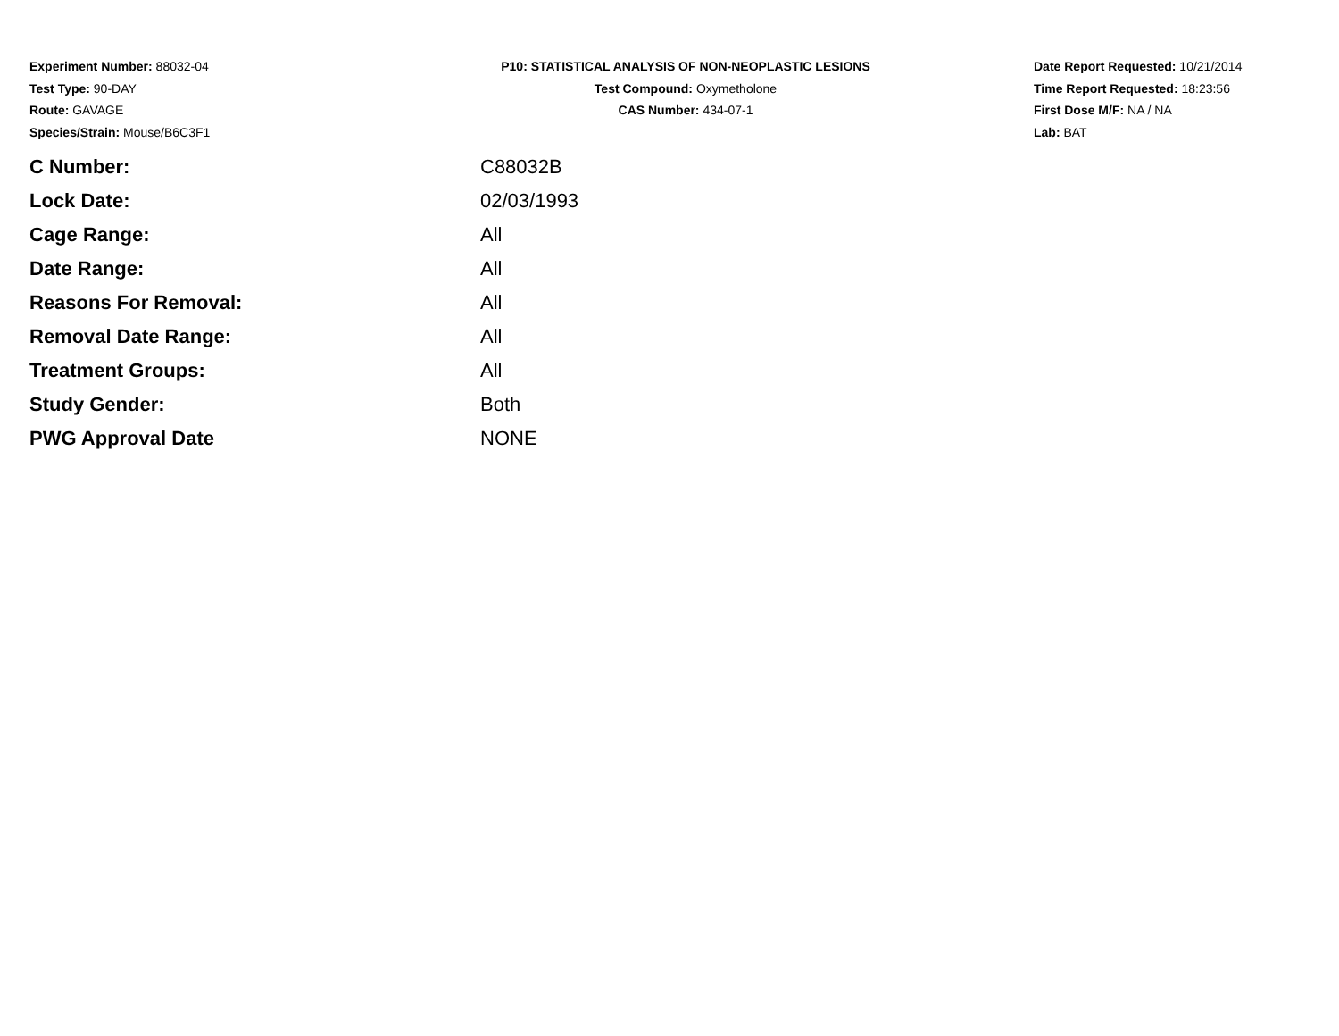Experiment Number: 88032-04
Test Type: 90-DAY
Route: GAVAGE
Species/Strain: Mouse/B6C3F1
P10: STATISTICAL ANALYSIS OF NON-NEOPLASTIC LESIONS
Test Compound: Oxymetholone
CAS Number: 434-07-1
Date Report Requested: 10/21/2014
Time Report Requested: 18:23:56
First Dose M/F: NA / NA
Lab: BAT
| C Number: | C88032B |
| Lock Date: | 02/03/1993 |
| Cage Range: | All |
| Date Range: | All |
| Reasons For Removal: | All |
| Removal Date Range: | All |
| Treatment Groups: | All |
| Study Gender: | Both |
| PWG Approval Date | NONE |